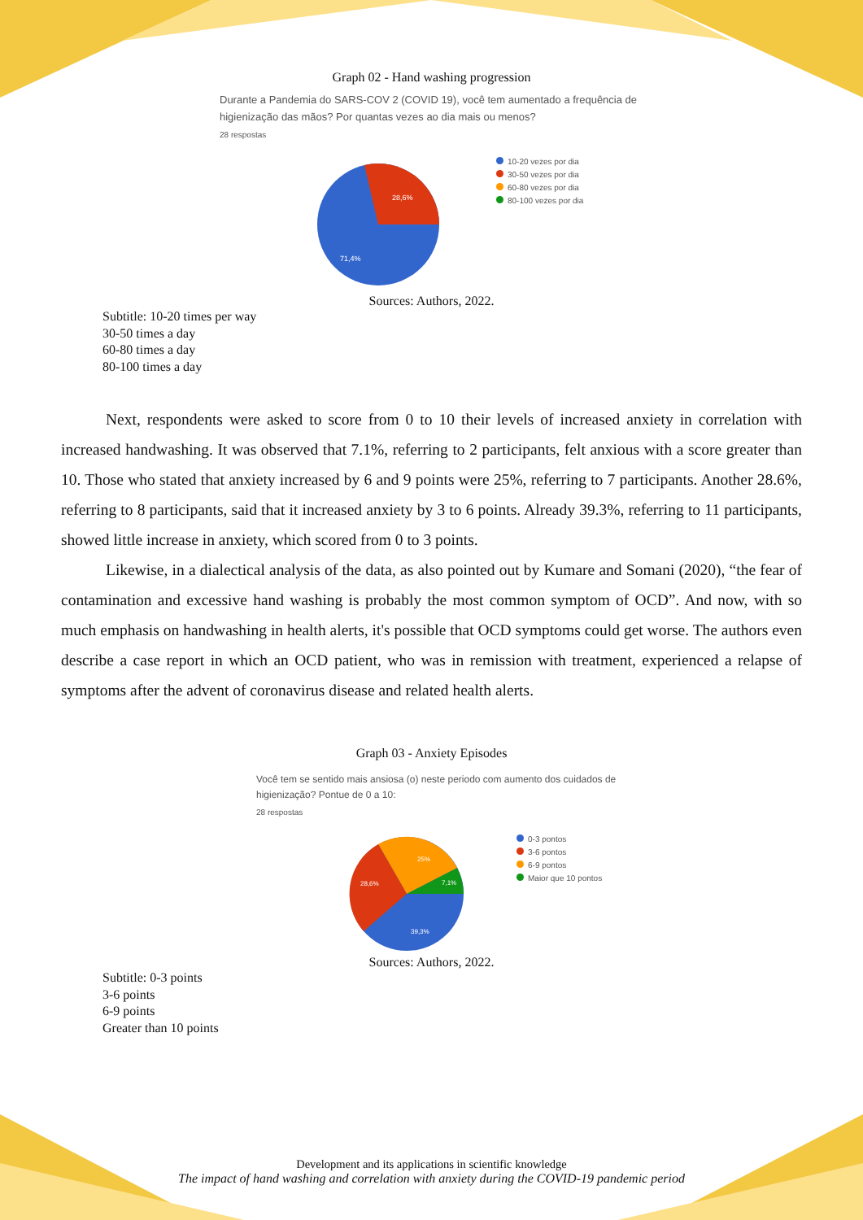Graph 02 - Hand washing progression
Durante a Pandemia do SARS-COV 2 (COVID 19), você tem aumentado a frequência de higienização das mãos? Por quantas vezes ao dia mais ou menos?
28 respostas
28,6%
71,4%
10-20 vezes por dia
30-50 vezes por dia
60-80 vezes por dia
80-100 vezes por dia
Sources: Authors, 2022.
Subtitle: 10-20 times per way
30-50 times a day
60-80 times a day
80-100 times a day
Next, respondents were asked to score from 0 to 10 their levels of increased anxiety in correlation with increased handwashing. It was observed that 7.1%, referring to 2 participants, felt anxious with a score greater than 10. Those who stated that anxiety increased by 6 and 9 points were 25%, referring to 7 participants. Another 28.6%, referring to 8 participants, said that it increased anxiety by 3 to 6 points. Already 39.3%, referring to 11 participants, showed little increase in anxiety, which scored from 0 to 3 points.
Likewise, in a dialectical analysis of the data, as also pointed out by Kumare and Somani (2020), “the fear of contamination and excessive hand washing is probably the most common symptom of OCD”. And now, with so much emphasis on handwashing in health alerts, it's possible that OCD symptoms could get worse. The authors even describe a case report in which an OCD patient, who was in remission with treatment, experienced a relapse of symptoms after the advent of coronavirus disease and related health alerts.
Graph 03 - Anxiety Episodes
Você tem se sentido mais ansiosa (o) neste periodo com aumento dos cuidados de higienização? Pontue de 0 a 10:
28 respostas
25%
7,1%
28,6%
39,3%
0-3 pontos
3-6 pontos
6-9 pontos
Maior que 10 pontos
Sources: Authors, 2022.
Subtitle: 0-3 points
3-6 points
6-9 points
Greater than 10 points
Development and its applications in scientific knowledge
The impact of hand washing and correlation with anxiety during the COVID-19 pandemic period